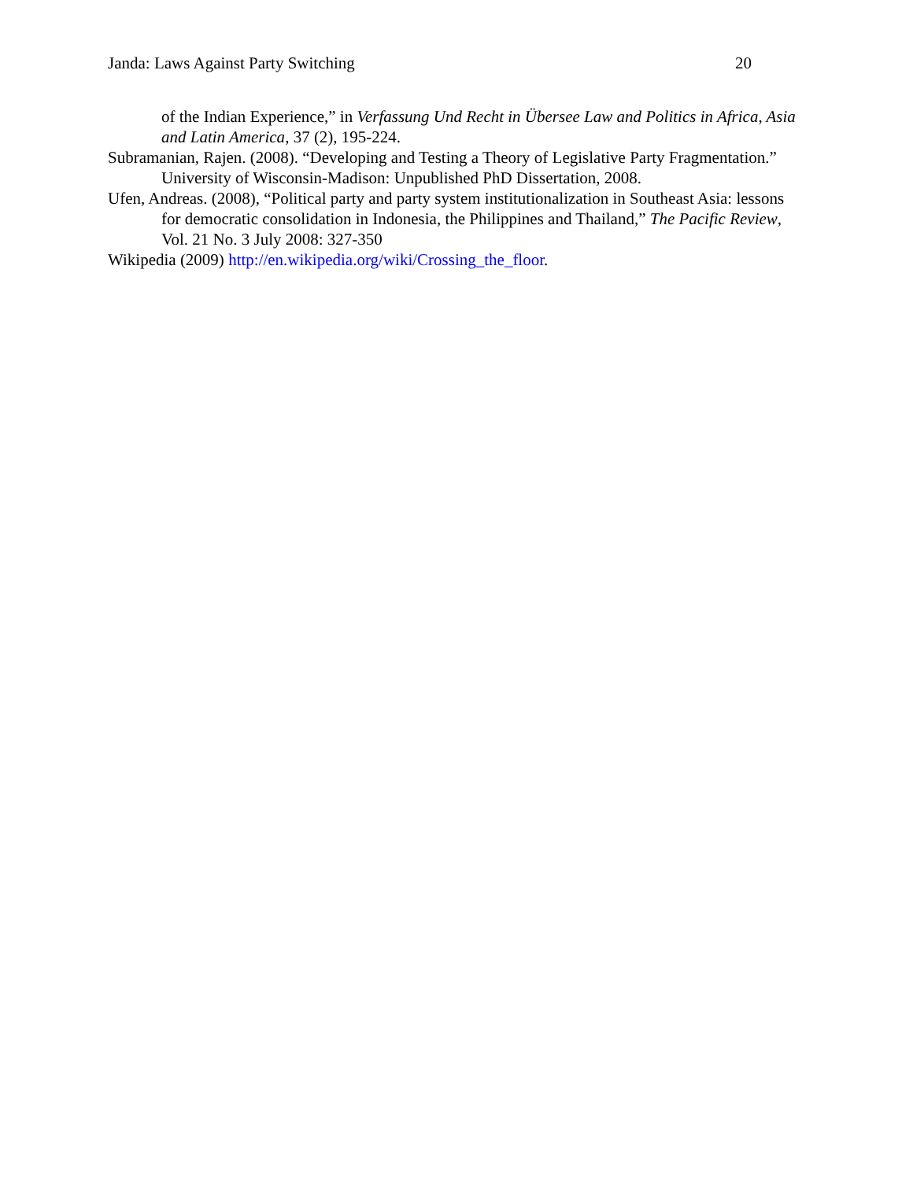Janda: Laws Against Party Switching 20
of the Indian Experience,” in Verfassung Und Recht in Übersee Law and Politics in Africa, Asia and Latin America, 37 (2), 195-224.
Subramanian, Rajen. (2008). “Developing and Testing a Theory of Legislative Party Fragmentation.” University of Wisconsin-Madison: Unpublished PhD Dissertation, 2008.
Ufen, Andreas. (2008), “Political party and party system institutionalization in Southeast Asia: lessons for democratic consolidation in Indonesia, the Philippines and Thailand,” The Pacific Review, Vol. 21 No. 3 July 2008: 327-350
Wikipedia (2009) http://en.wikipedia.org/wiki/Crossing_the_floor.